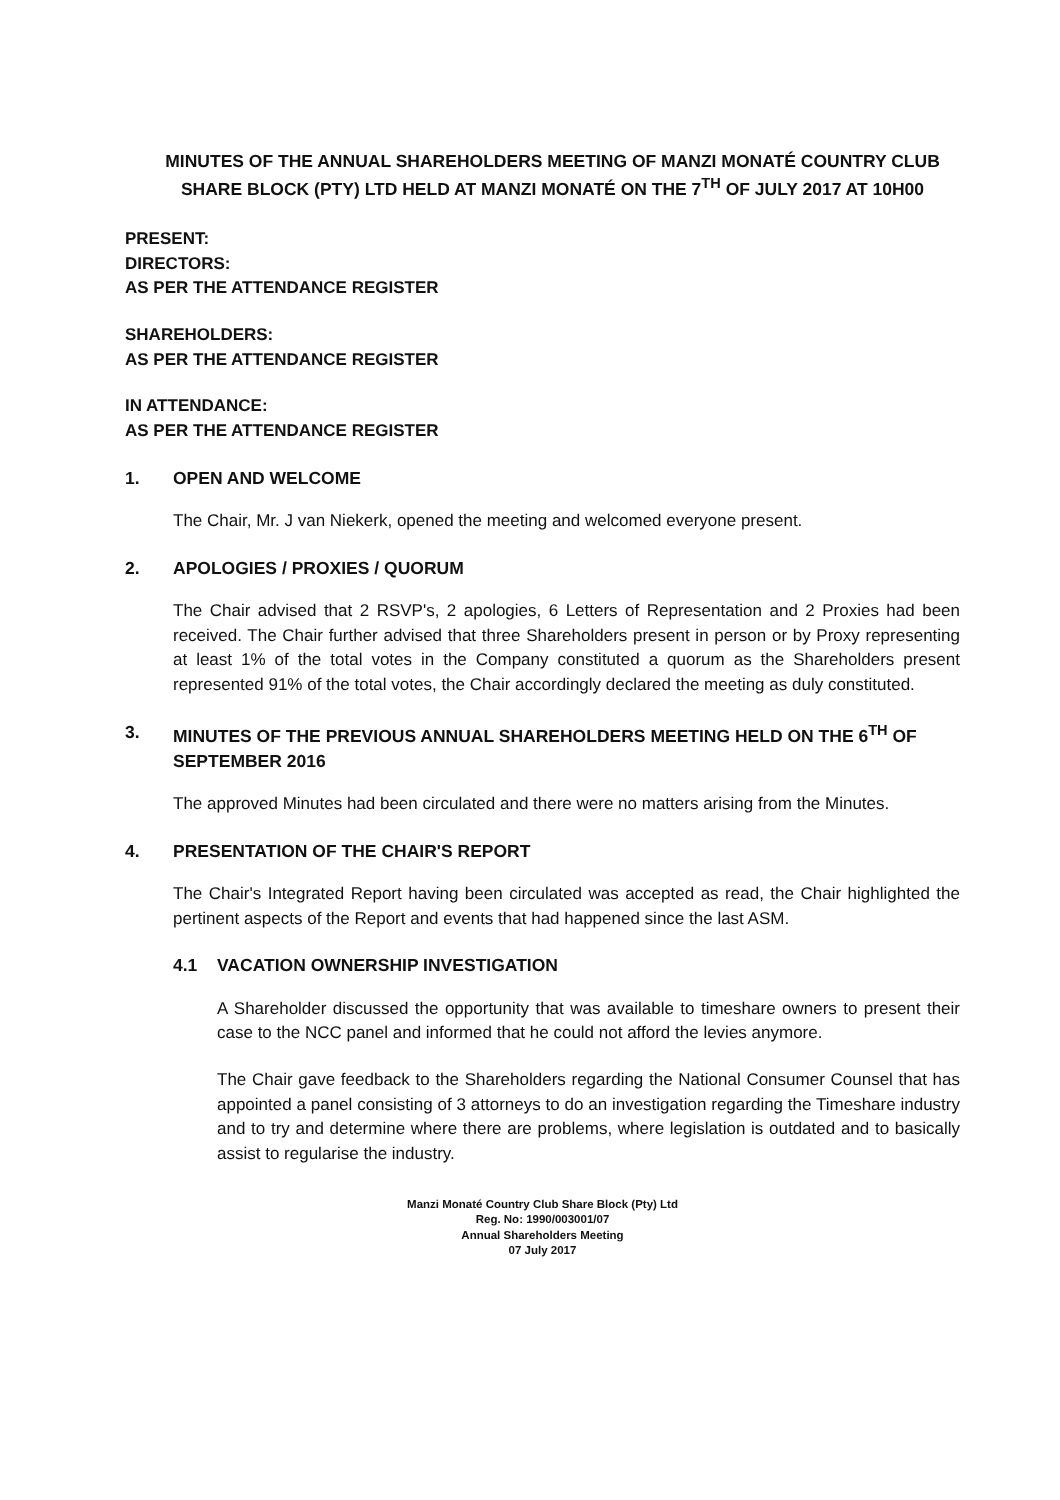MINUTES OF THE ANNUAL SHAREHOLDERS MEETING OF MANZI MONATÉ COUNTRY CLUB SHARE BLOCK (PTY) LTD HELD AT MANZI MONATÉ ON THE 7<sup>TH</sup> OF JULY 2017 AT 10H00
PRESENT:
DIRECTORS:
AS PER THE ATTENDANCE REGISTER
SHAREHOLDERS:
AS PER THE ATTENDANCE REGISTER
IN ATTENDANCE:
AS PER THE ATTENDANCE REGISTER
1. OPEN AND WELCOME
The Chair, Mr. J van Niekerk, opened the meeting and welcomed everyone present.
2. APOLOGIES / PROXIES / QUORUM
The Chair advised that 2 RSVP's, 2 apologies, 6 Letters of Representation and 2 Proxies had been received. The Chair further advised that three Shareholders present in person or by Proxy representing at least 1% of the total votes in the Company constituted a quorum as the Shareholders present represented 91% of the total votes, the Chair accordingly declared the meeting as duly constituted.
3. MINUTES OF THE PREVIOUS ANNUAL SHAREHOLDERS MEETING HELD ON THE 6<sup>TH</sup> OF SEPTEMBER 2016
The approved Minutes had been circulated and there were no matters arising from the Minutes.
4. PRESENTATION OF THE CHAIR'S REPORT
The Chair's Integrated Report having been circulated was accepted as read, the Chair highlighted the pertinent aspects of the Report and events that had happened since the last ASM.
4.1 VACATION OWNERSHIP INVESTIGATION
A Shareholder discussed the opportunity that was available to timeshare owners to present their case to the NCC panel and informed that he could not afford the levies anymore.
The Chair gave feedback to the Shareholders regarding the National Consumer Counsel that has appointed a panel consisting of 3 attorneys to do an investigation regarding the Timeshare industry and to try and determine where there are problems, where legislation is outdated and to basically assist to regularise the industry.
Manzi Monaté Country Club Share Block (Pty) Ltd
Reg. No: 1990/003001/07
Annual Shareholders Meeting
07 July 2017